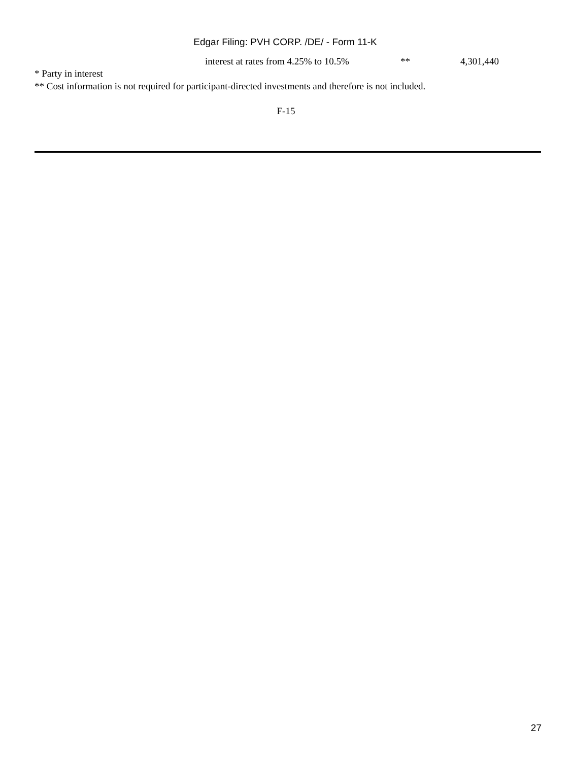Edgar Filing: PVH CORP. /DE/ - Form 11-K
| | interest at rates from 4.25% to 10.5% | ** | 4,301,440 |
* Party in interest
** Cost information is not required for participant-directed investments and therefore is not included.
F-15
27